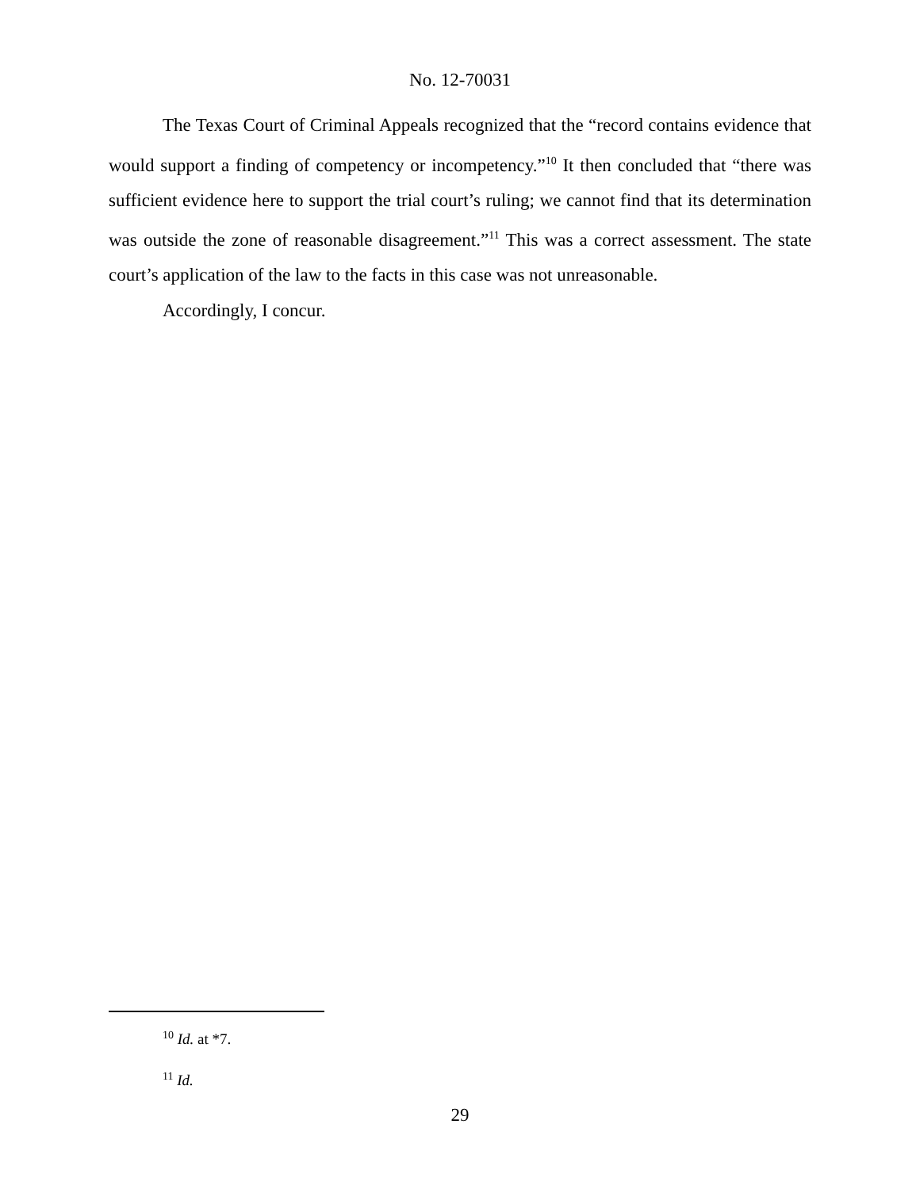No. 12-70031
The Texas Court of Criminal Appeals recognized that the “record contains evidence that would support a finding of competency or incompetency.”<sup>10</sup> It then concluded that “there was sufficient evidence here to support the trial court’s ruling; we cannot find that its determination was outside the zone of reasonable disagreement.”<sup>11</sup> This was a correct assessment. The state court’s application of the law to the facts in this case was not unreasonable.
Accordingly, I concur.
<sup>10</sup> Id. at *7.
<sup>11</sup> Id.
29